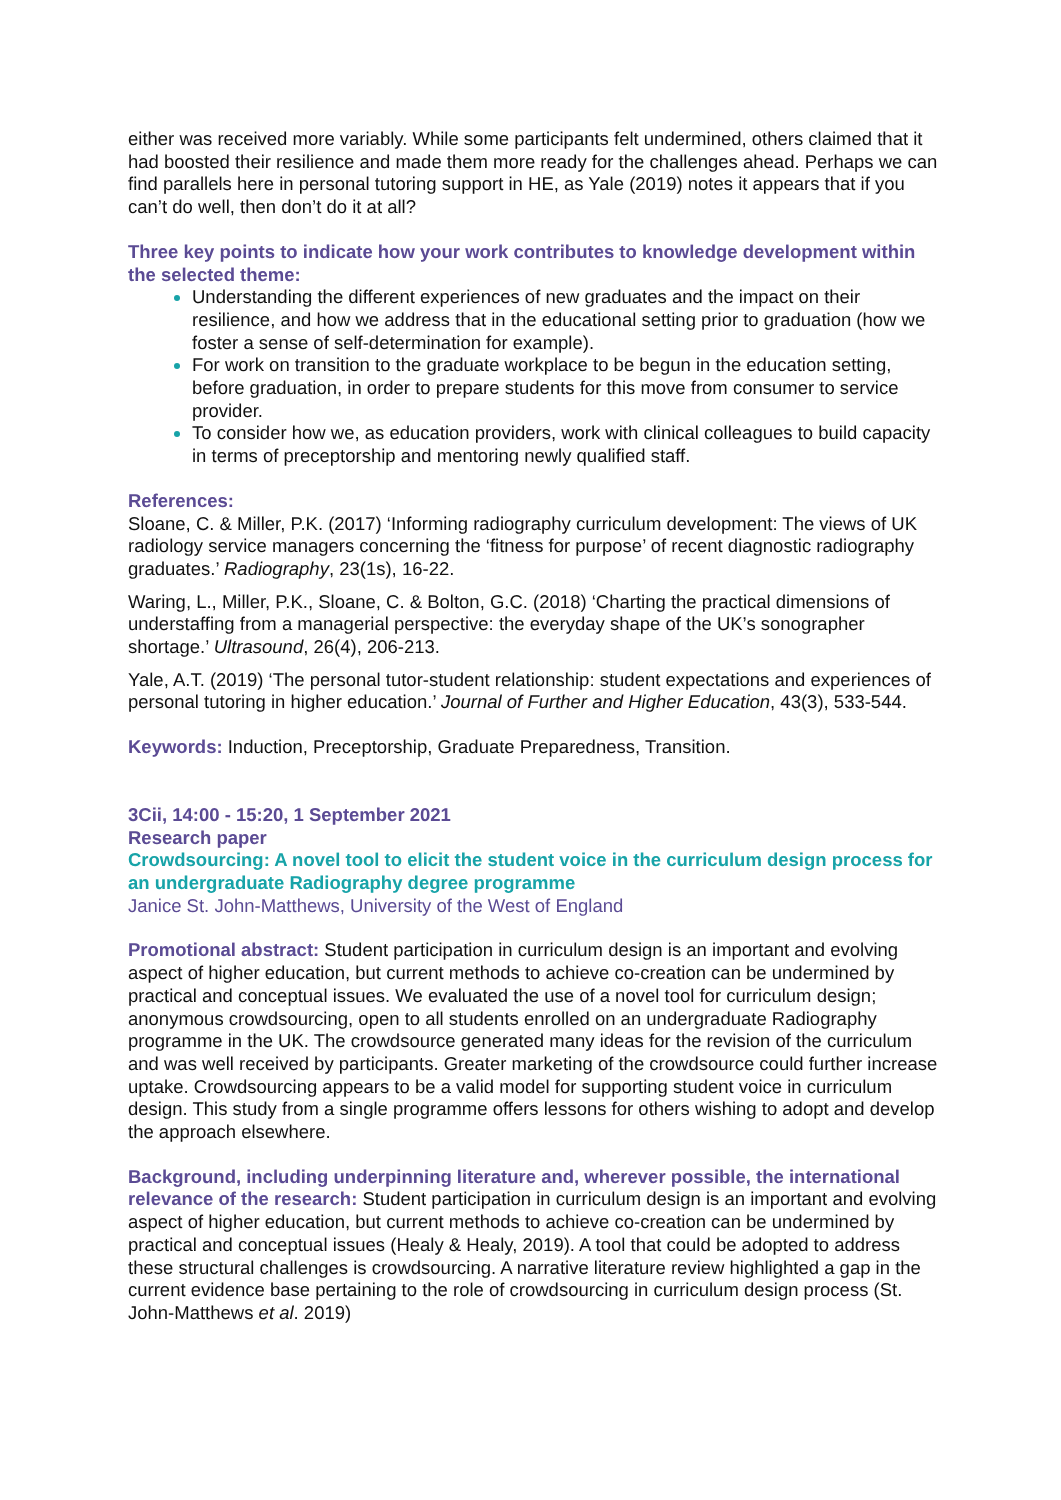either was received more variably. While some participants felt undermined, others claimed that it had boosted their resilience and made them more ready for the challenges ahead. Perhaps we can find parallels here in personal tutoring support in HE, as Yale (2019) notes it appears that if you can’t do well, then don’t do it at all?
Three key points to indicate how your work contributes to knowledge development within the selected theme:
Understanding the different experiences of new graduates and the impact on their resilience, and how we address that in the educational setting prior to graduation (how we foster a sense of self-determination for example).
For work on transition to the graduate workplace to be begun in the education setting, before graduation, in order to prepare students for this move from consumer to service provider.
To consider how we, as education providers, work with clinical colleagues to build capacity in terms of preceptorship and mentoring newly qualified staff.
References:
Sloane, C. & Miller, P.K. (2017) ‘Informing radiography curriculum development: The views of UK radiology service managers concerning the ‘fitness for purpose’ of recent diagnostic radiography graduates.’ Radiography, 23(1s), 16-22.
Waring, L., Miller, P.K., Sloane, C. & Bolton, G.C. (2018) ‘Charting the practical dimensions of understaffing from a managerial perspective: the everyday shape of the UK’s sonographer shortage.’ Ultrasound, 26(4), 206-213.
Yale, A.T. (2019) ‘The personal tutor-student relationship: student expectations and experiences of personal tutoring in higher education.’ Journal of Further and Higher Education, 43(3), 533-544.
Keywords: Induction, Preceptorship, Graduate Preparedness, Transition.
3Cii, 14:00 - 15:20, 1 September 2021
Research paper
Crowdsourcing: A novel tool to elicit the student voice in the curriculum design process for an undergraduate Radiography degree programme
Janice St. John-Matthews, University of the West of England
Promotional abstract: Student participation in curriculum design is an important and evolving aspect of higher education, but current methods to achieve co-creation can be undermined by practical and conceptual issues. We evaluated the use of a novel tool for curriculum design; anonymous crowdsourcing, open to all students enrolled on an undergraduate Radiography programme in the UK. The crowdsource generated many ideas for the revision of the curriculum and was well received by participants. Greater marketing of the crowdsource could further increase uptake. Crowdsourcing appears to be a valid model for supporting student voice in curriculum design. This study from a single programme offers lessons for others wishing to adopt and develop the approach elsewhere.
Background, including underpinning literature and, wherever possible, the international relevance of the research: Student participation in curriculum design is an important and evolving aspect of higher education, but current methods to achieve co-creation can be undermined by practical and conceptual issues (Healy & Healy, 2019). A tool that could be adopted to address these structural challenges is crowdsourcing. A narrative literature review highlighted a gap in the current evidence base pertaining to the role of crowdsourcing in curriculum design process (St. John-Matthews et al. 2019)